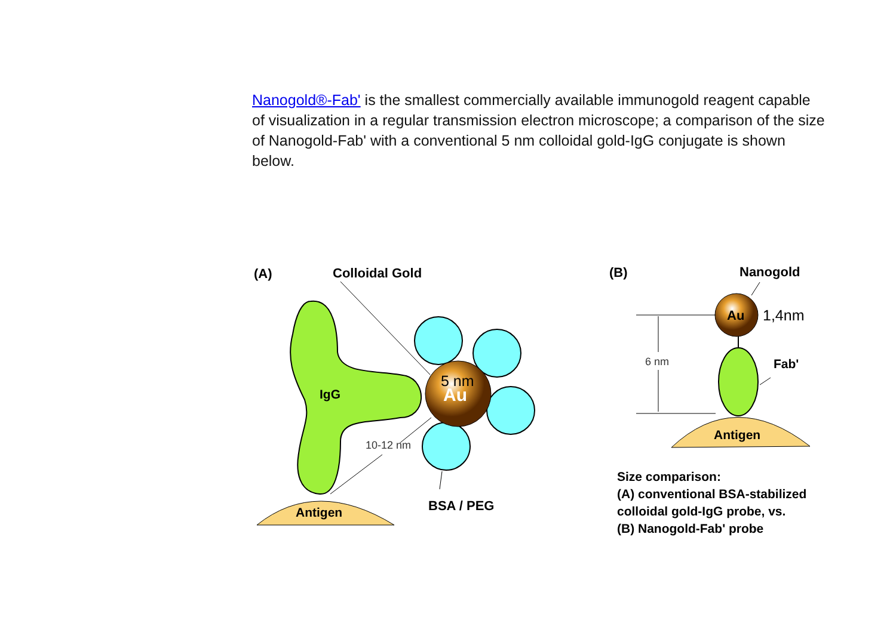Nanogold®-Fab' is the smallest commercially available immunogold reagent capable of visualization in a regular transmission electron microscope; a comparison of the size of Nanogold-Fab' with a conventional 5 nm colloidal gold-IgG conjugate is shown below.
(A)
Colloidal Gold
Antigen
IgG
5 nm
Au
10-12 nm
BSA / PEG
(B)
Nanogold
Au
1,4nm
6 nm
Fab'
Antigen
Size comparison:
(A) conventional BSA-stabilized
colloidal gold-IgG probe, vs.
(B) Nanogold-Fab' probe